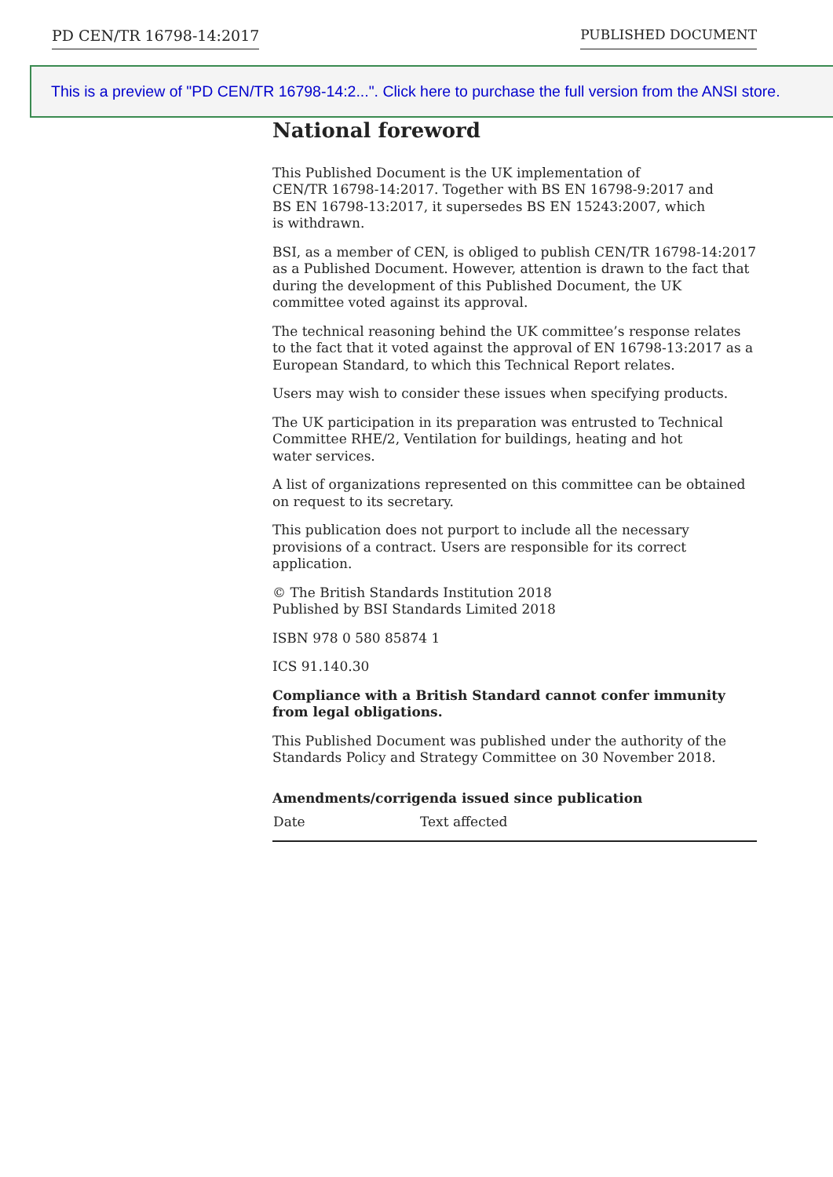PD CEN/TR 16798-14:2017 PUBLISHED DOCUMENT
This is a preview of "PD CEN/TR 16798-14:2...". Click here to purchase the full version from the ANSI store.
National foreword
This Published Document is the UK implementation of
CEN/TR 16798-14:2017. Together with BS EN 16798-9:2017 and
BS EN 16798-13:2017, it supersedes BS EN 15243:2007, which
is withdrawn.
BSI, as a member of CEN, is obliged to publish CEN/TR 16798-14:2017 as a Published Document. However, attention is drawn to the fact that during the development of this Published Document, the UK committee voted against its approval.
The technical reasoning behind the UK committee’s response relates to the fact that it voted against the approval of EN 16798-13:2017 as a European Standard, to which this Technical Report relates.
Users may wish to consider these issues when specifying products.
The UK participation in its preparation was entrusted to Technical Committee RHE/2, Ventilation for buildings, heating and hot
water services.
A list of organizations represented on this committee can be obtained on request to its secretary.
This publication does not purport to include all the necessary provisions of a contract. Users are responsible for its correct application.
© The British Standards Institution 2018
Published by BSI Standards Limited 2018
ISBN 978 0 580 85874 1
ICS 91.140.30
Compliance with a British Standard cannot confer immunity from legal obligations.
This Published Document was published under the authority of the Standards Policy and Strategy Committee on 30 November 2018.
Amendments/corrigenda issued since publication
| Date | Text affected |
| --- | --- |